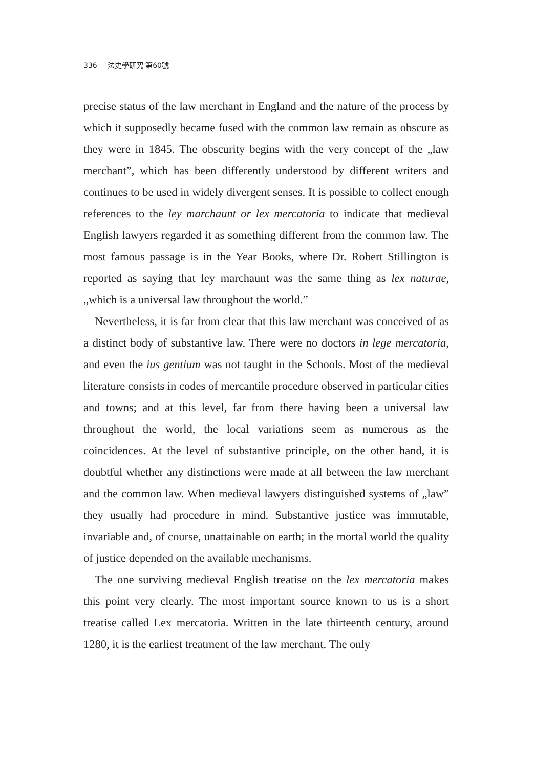336 法史學研究 第60號
precise status of the law merchant in England and the nature of the process by which it supposedly became fused with the common law remain as obscure as they were in 1845. The obscurity begins with the very concept of the „law merchant”, which has been differently understood by different writers and continues to be used in widely divergent senses. It is possible to collect enough references to the ley marchaunt or lex mercatoria to indicate that medieval English lawyers regarded it as something different from the common law. The most famous passage is in the Year Books, where Dr. Robert Stillington is reported as saying that ley marchaunt was the same thing as lex naturae, „which is a universal law throughout the world.”
Nevertheless, it is far from clear that this law merchant was conceived of as a distinct body of substantive law. There were no doctors in lege mercatoria, and even the ius gentium was not taught in the Schools. Most of the medieval literature consists in codes of mercantile procedure observed in particular cities and towns; and at this level, far from there having been a universal law throughout the world, the local variations seem as numerous as the coincidences. At the level of substantive principle, on the other hand, it is doubtful whether any distinctions were made at all between the law merchant and the common law. When medieval lawyers distinguished systems of „law” they usually had procedure in mind. Substantive justice was immutable, invariable and, of course, unattainable on earth; in the mortal world the quality of justice depended on the available mechanisms.
The one surviving medieval English treatise on the lex mercatoria makes this point very clearly. The most important source known to us is a short treatise called Lex mercatoria. Written in the late thirteenth century, around 1280, it is the earliest treatment of the law merchant. The only